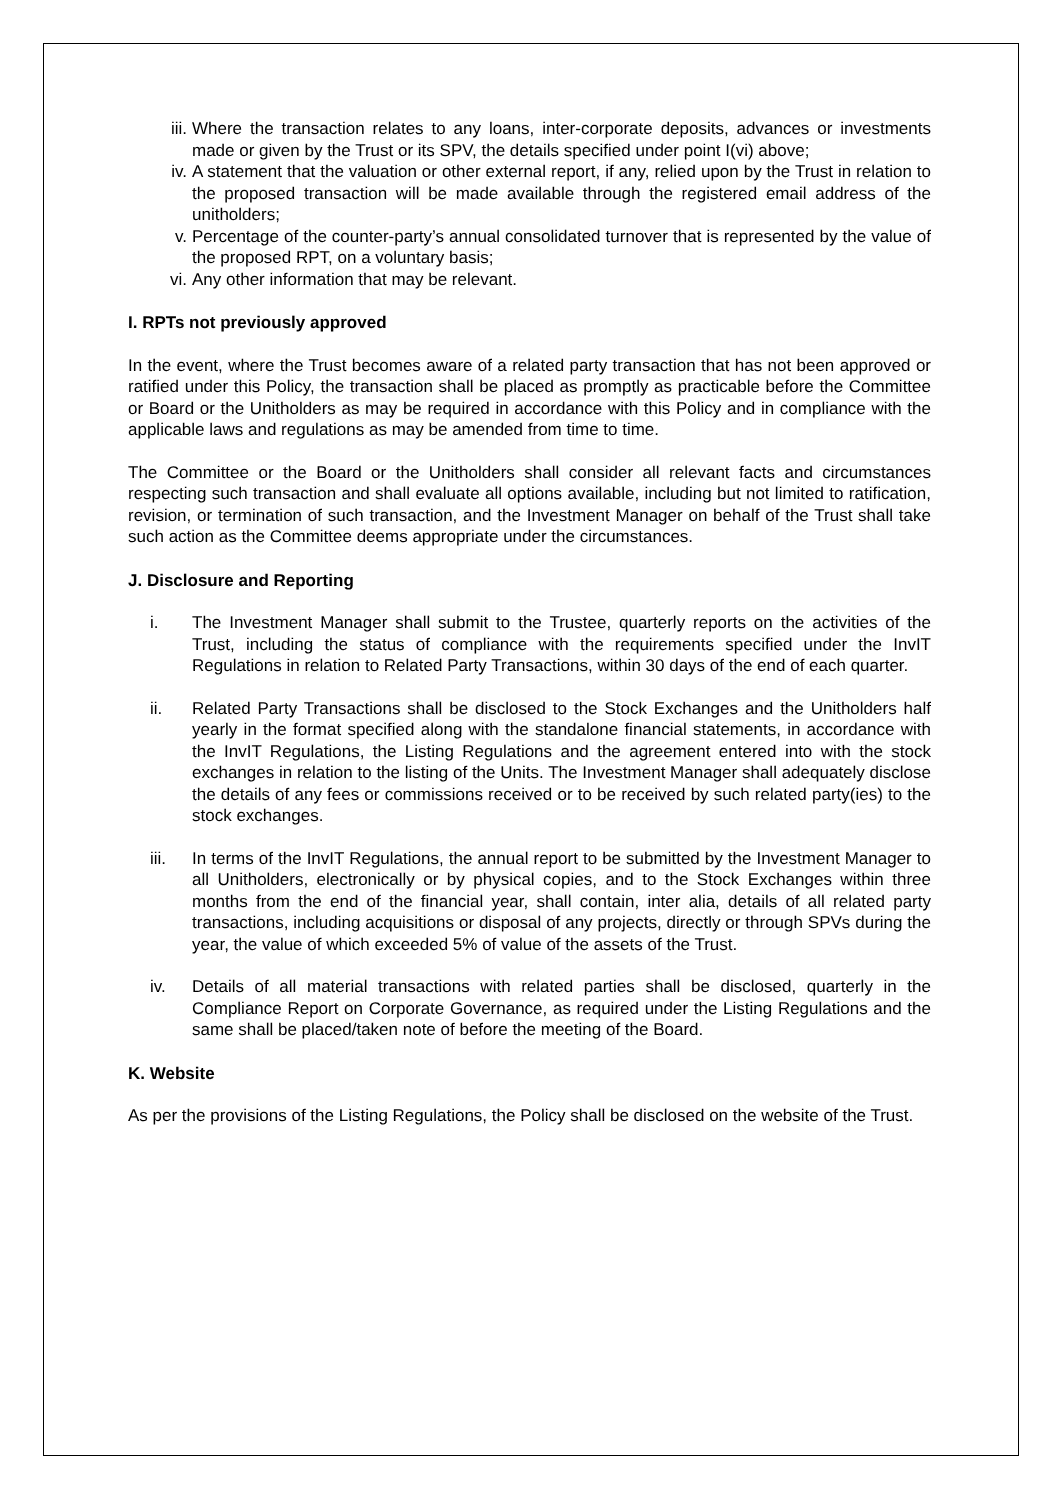iii. Where the transaction relates to any loans, inter-corporate deposits, advances or investments made or given by the Trust or its SPV, the details specified under point I(vi) above;
iv. A statement that the valuation or other external report, if any, relied upon by the Trust in relation to the proposed transaction will be made available through the registered email address of the unitholders;
v. Percentage of the counter-party’s annual consolidated turnover that is represented by the value of the proposed RPT, on a voluntary basis;
vi. Any other information that may be relevant.
I. RPTs not previously approved
In the event, where the Trust becomes aware of a related party transaction that has not been approved or ratified under this Policy, the transaction shall be placed as promptly as practicable before the Committee or Board or the Unitholders as may be required in accordance with this Policy and in compliance with the applicable laws and regulations as may be amended from time to time.
The Committee or the Board or the Unitholders shall consider all relevant facts and circumstances respecting such transaction and shall evaluate all options available, including but not limited to ratification, revision, or termination of such transaction, and the Investment Manager on behalf of the Trust shall take such action as the Committee deems appropriate under the circumstances.
J. Disclosure and Reporting
i. The Investment Manager shall submit to the Trustee, quarterly reports on the activities of the Trust, including the status of compliance with the requirements specified under the InvIT Regulations in relation to Related Party Transactions, within 30 days of the end of each quarter.
ii. Related Party Transactions shall be disclosed to the Stock Exchanges and the Unitholders half yearly in the format specified along with the standalone financial statements, in accordance with the InvIT Regulations, the Listing Regulations and the agreement entered into with the stock exchanges in relation to the listing of the Units. The Investment Manager shall adequately disclose the details of any fees or commissions received or to be received by such related party(ies) to the stock exchanges.
iii. In terms of the InvIT Regulations, the annual report to be submitted by the Investment Manager to all Unitholders, electronically or by physical copies, and to the Stock Exchanges within three months from the end of the financial year, shall contain, inter alia, details of all related party transactions, including acquisitions or disposal of any projects, directly or through SPVs during the year, the value of which exceeded 5% of value of the assets of the Trust.
iv. Details of all material transactions with related parties shall be disclosed, quarterly in the Compliance Report on Corporate Governance, as required under the Listing Regulations and the same shall be placed/taken note of before the meeting of the Board.
K. Website
As per the provisions of the Listing Regulations, the Policy shall be disclosed on the website of the Trust.